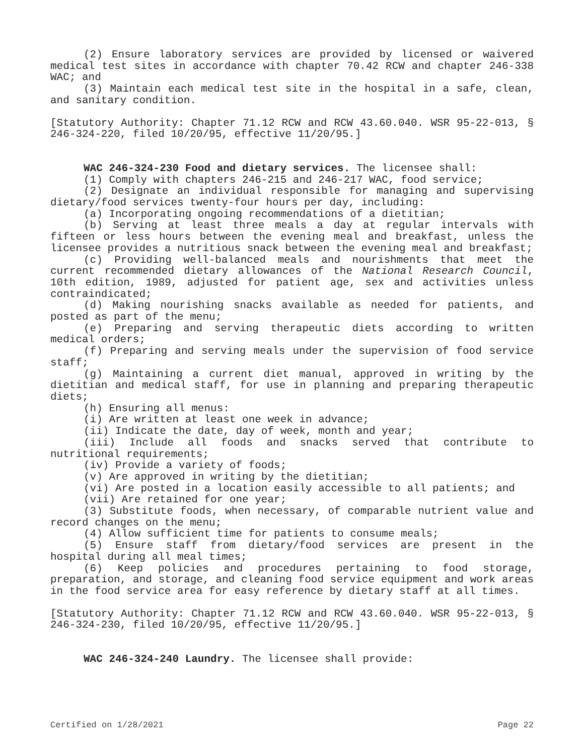(2) Ensure laboratory services are provided by licensed or waivered medical test sites in accordance with chapter 70.42 RCW and chapter 246-338 WAC; and
(3) Maintain each medical test site in the hospital in a safe, clean, and sanitary condition.
[Statutory Authority: Chapter 71.12 RCW and RCW 43.60.040. WSR 95-22-013, § 246-324-220, filed 10/20/95, effective 11/20/95.]
WAC 246-324-230 Food and dietary services. The licensee shall:
(1) Comply with chapters 246-215 and 246-217 WAC, food service;
(2) Designate an individual responsible for managing and supervising dietary/food services twenty-four hours per day, including:
(a) Incorporating ongoing recommendations of a dietitian;
(b) Serving at least three meals a day at regular intervals with fifteen or less hours between the evening meal and breakfast, unless the licensee provides a nutritious snack between the evening meal and breakfast;
(c) Providing well-balanced meals and nourishments that meet the current recommended dietary allowances of the National Research Council, 10th edition, 1989, adjusted for patient age, sex and activities unless contraindicated;
(d) Making nourishing snacks available as needed for patients, and posted as part of the menu;
(e) Preparing and serving therapeutic diets according to written medical orders;
(f) Preparing and serving meals under the supervision of food service staff;
(g) Maintaining a current diet manual, approved in writing by the dietitian and medical staff, for use in planning and preparing therapeutic diets;
(h) Ensuring all menus:
(i) Are written at least one week in advance;
(ii) Indicate the date, day of week, month and year;
(iii) Include all foods and snacks served that contribute to nutritional requirements;
(iv) Provide a variety of foods;
(v) Are approved in writing by the dietitian;
(vi) Are posted in a location easily accessible to all patients; and
(vii) Are retained for one year;
(3) Substitute foods, when necessary, of comparable nutrient value and record changes on the menu;
(4) Allow sufficient time for patients to consume meals;
(5) Ensure staff from dietary/food services are present in the hospital during all meal times;
(6) Keep policies and procedures pertaining to food storage, preparation, and storage, and cleaning food service equipment and work areas in the food service area for easy reference by dietary staff at all times.
[Statutory Authority: Chapter 71.12 RCW and RCW 43.60.040. WSR 95-22-013, § 246-324-230, filed 10/20/95, effective 11/20/95.]
WAC 246-324-240 Laundry. The licensee shall provide:
Certified on 1/28/2021 Page 22